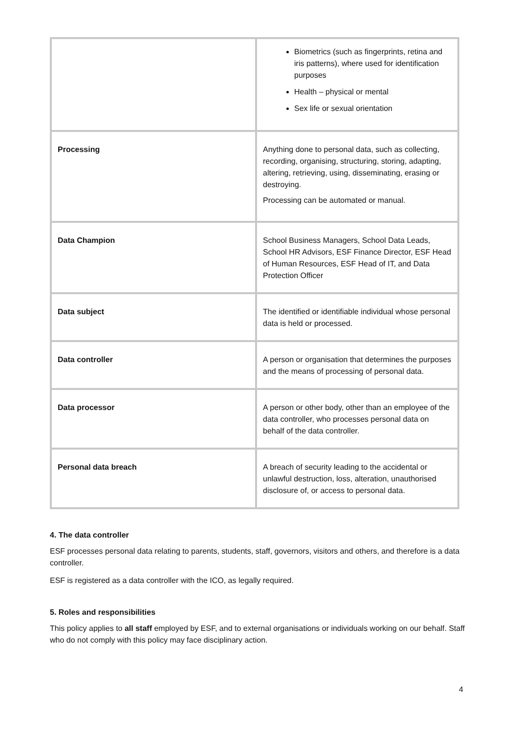| | Biometrics (such as fingerprints, retina and iris patterns), where used for identification purposes Health – physical or mental Sex life or sexual orientation |
| Processing | Anything done to personal data, such as collecting, recording, organising, structuring, storing, adapting, altering, retrieving, using, disseminating, erasing or destroying. Processing can be automated or manual. |
| Data Champion | School Business Managers, School Data Leads, School HR Advisors, ESF Finance Director, ESF Head of Human Resources, ESF Head of IT, and Data Protection Officer |
| Data subject | The identified or identifiable individual whose personal data is held or processed. |
| Data controller | A person or organisation that determines the purposes and the means of processing of personal data. |
| Data processor | A person or other body, other than an employee of the data controller, who processes personal data on behalf of the data controller. |
| Personal data breach | A breach of security leading to the accidental or unlawful destruction, loss, alteration, unauthorised disclosure of, or access to personal data. |
4. The data controller
ESF processes personal data relating to parents, students, staff, governors, visitors and others, and therefore is a data controller.
ESF is registered as a data controller with the ICO, as legally required.
5. Roles and responsibilities
This policy applies to all staff employed by ESF, and to external organisations or individuals working on our behalf. Staff who do not comply with this policy may face disciplinary action.
4